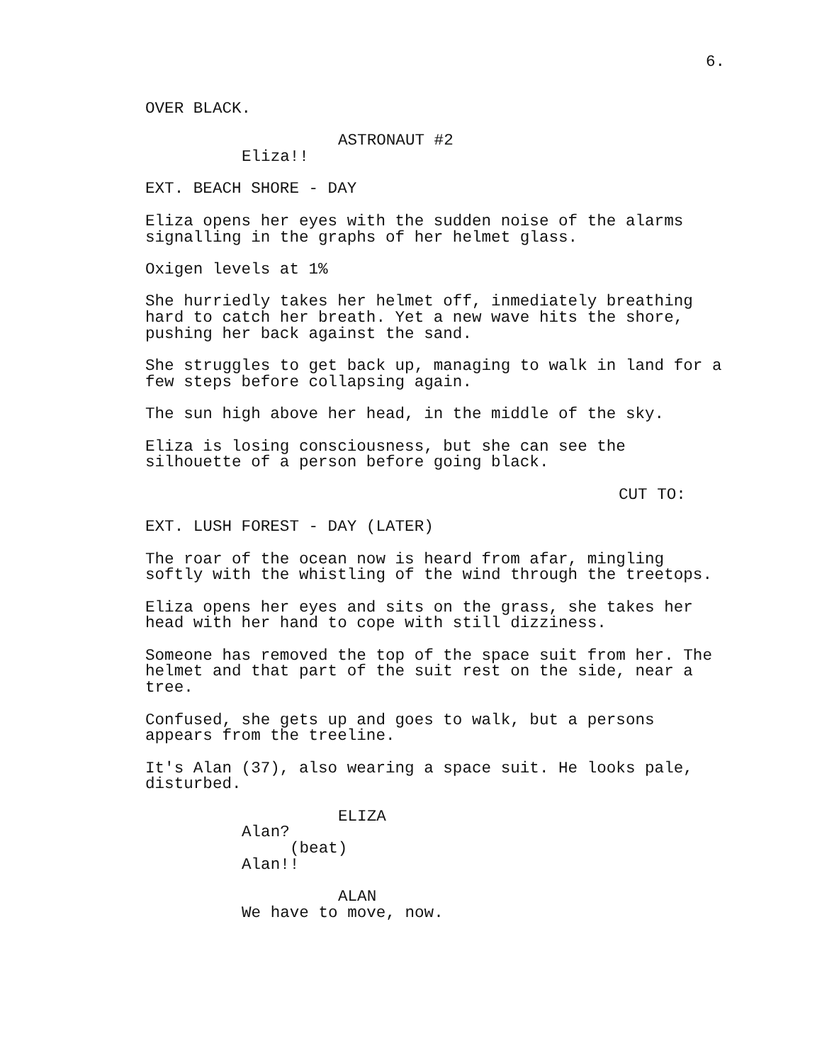6.
OVER BLACK.
ASTRONAUT #2
Eliza!!
EXT. BEACH SHORE - DAY
Eliza opens her eyes with the sudden noise of the alarms signalling in the graphs of her helmet glass.
Oxigen levels at 1%
She hurriedly takes her helmet off, inmediately breathing hard to catch her breath. Yet a new wave hits the shore, pushing her back against the sand.
She struggles to get back up, managing to walk in land for a few steps before collapsing again.
The sun high above her head, in the middle of the sky.
Eliza is losing consciousness, but she can see the silhouette of a person before going black.
CUT TO:
EXT. LUSH FOREST - DAY (LATER)
The roar of the ocean now is heard from afar, mingling softly with the whistling of the wind through the treetops.
Eliza opens her eyes and sits on the grass, she takes her head with her hand to cope with still dizziness.
Someone has removed the top of the space suit from her. The helmet and that part of the suit rest on the side, near a tree.
Confused, she gets up and goes to walk, but a persons appears from the treeline.
It's Alan (37), also wearing a space suit. He looks pale, disturbed.
ELIZA
Alan?
(beat)
Alan!!
ALAN
We have to move, now.